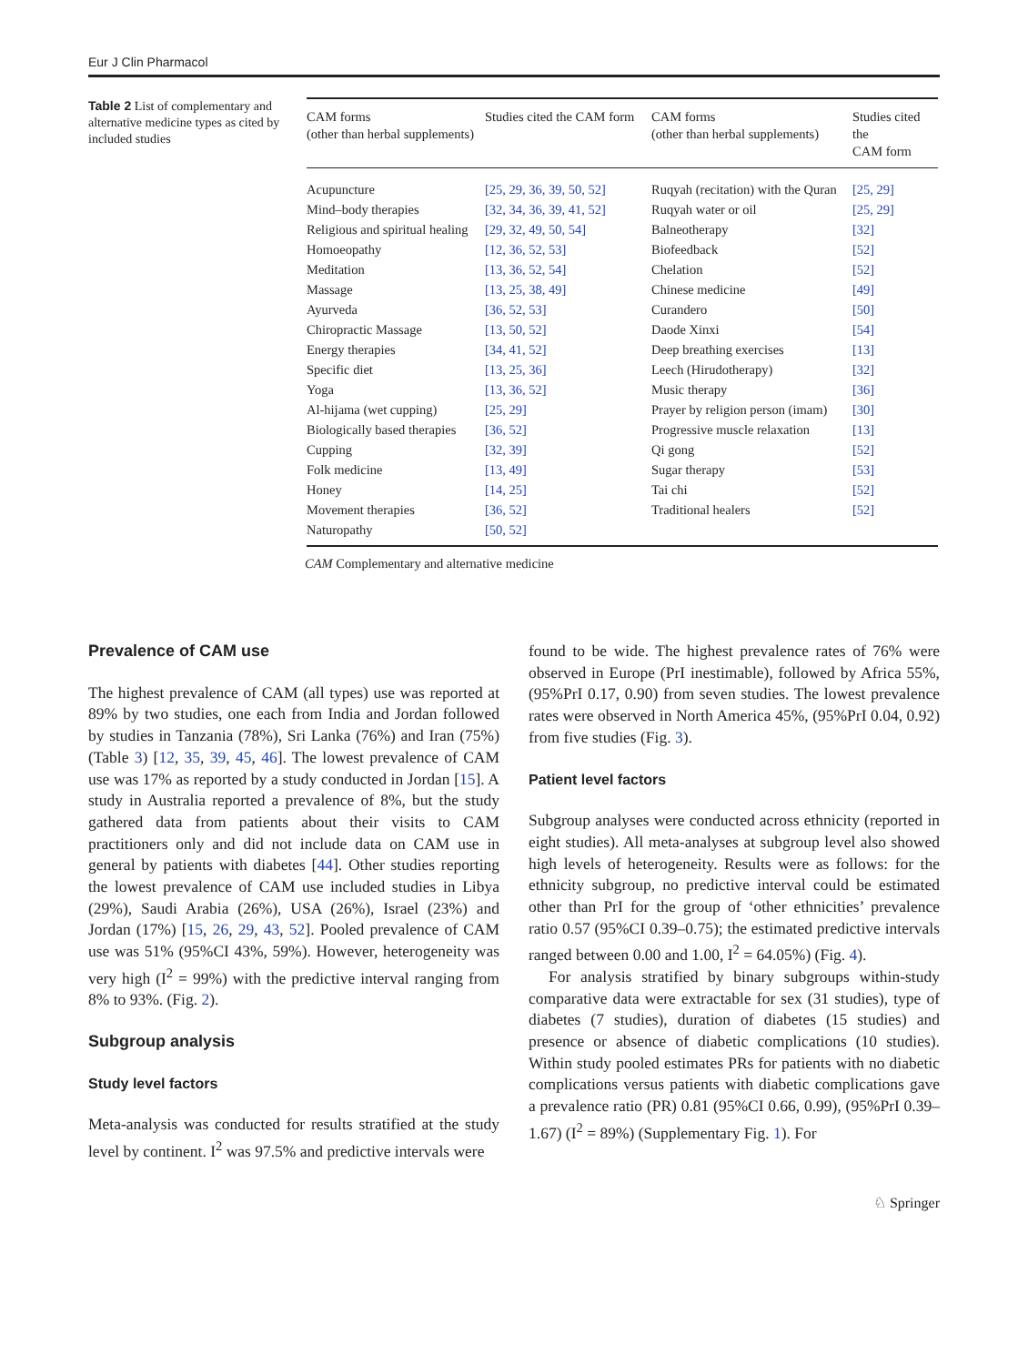Eur J Clin Pharmacol
Table 2 List of complementary and alternative medicine types as cited by included studies
| CAM forms (other than herbal supplements) | Studies cited the CAM form | CAM forms (other than herbal supplements) | Studies cited the CAM form |
| --- | --- | --- | --- |
| Acupuncture | [25, 29, 36, 39, 50, 52] | Ruqyah (recitation) with the Quran | [25, 29] |
| Mind–body therapies | [32, 34, 36, 39, 41, 52] | Ruqyah water or oil | [25, 29] |
| Religious and spiritual healing | [29, 32, 49, 50, 54] | Balneotherapy | [32] |
| Homoeopathy | [12, 36, 52, 53] | Biofeedback | [52] |
| Meditation | [13, 36, 52, 54] | Chelation | [52] |
| Massage | [13, 25, 38, 49] | Chinese medicine | [49] |
| Ayurveda | [36, 52, 53] | Curandero | [50] |
| Chiropractic Massage | [13, 50, 52] | Daode Xinxi | [54] |
| Energy therapies | [34, 41, 52] | Deep breathing exercises | [13] |
| Specific diet | [13, 25, 36] | Leech (Hirudotherapy) | [32] |
| Yoga | [13, 36, 52] | Music therapy | [36] |
| Al-hijama (wet cupping) | [25, 29] | Prayer by religion person (imam) | [30] |
| Biologically based therapies | [36, 52] | Progressive muscle relaxation | [13] |
| Cupping | [32, 39] | Qi gong | [52] |
| Folk medicine | [13, 49] | Sugar therapy | [53] |
| Honey | [14, 25] | Tai chi | [52] |
| Movement therapies | [36, 52] | Traditional healers | [52] |
| Naturopathy | [50, 52] | | |
CAM Complementary and alternative medicine
Prevalence of CAM use
The highest prevalence of CAM (all types) use was reported at 89% by two studies, one each from India and Jordan followed by studies in Tanzania (78%), Sri Lanka (76%) and Iran (75%) (Table 3) [12, 35, 39, 45, 46]. The lowest prevalence of CAM use was 17% as reported by a study conducted in Jordan [15]. A study in Australia reported a prevalence of 8%, but the study gathered data from patients about their visits to CAM practitioners only and did not include data on CAM use in general by patients with diabetes [44]. Other studies reporting the lowest prevalence of CAM use included studies in Libya (29%), Saudi Arabia (26%), USA (26%), Israel (23%) and Jordan (17%) [15, 26, 29, 43, 52]. Pooled prevalence of CAM use was 51% (95%CI 43%, 59%). However, heterogeneity was very high (I<sup>2</sup> = 99%) with the predictive interval ranging from 8% to 93%. (Fig. 2).
Subgroup analysis
Study level factors
Meta-analysis was conducted for results stratified at the study level by continent. I<sup>2</sup> was 97.5% and predictive intervals were
found to be wide. The highest prevalence rates of 76% were observed in Europe (PrI inestimable), followed by Africa 55%, (95%PrI 0.17, 0.90) from seven studies. The lowest prevalence rates were observed in North America 45%, (95%PrI 0.04, 0.92) from five studies (Fig. 3).
Patient level factors
Subgroup analyses were conducted across ethnicity (reported in eight studies). All meta-analyses at subgroup level also showed high levels of heterogeneity. Results were as follows: for the ethnicity subgroup, no predictive interval could be estimated other than PrI for the group of ‘other ethnicities’ prevalence ratio 0.57 (95%CI 0.39–0.75); the estimated predictive intervals ranged between 0.00 and 1.00, I<sup>2</sup> = 64.05%) (Fig. 4).
For analysis stratified by binary subgroups within-study comparative data were extractable for sex (31 studies), type of diabetes (7 studies), duration of diabetes (15 studies) and presence or absence of diabetic complications (10 studies). Within study pooled estimates PRs for patients with no diabetic complications versus patients with diabetic complications gave a prevalence ratio (PR) 0.81 (95%CI 0.66, 0.99), (95%PrI 0.39–1.67) (I<sup>2</sup> = 89%) (Supplementary Fig. 1). For
♘ Springer